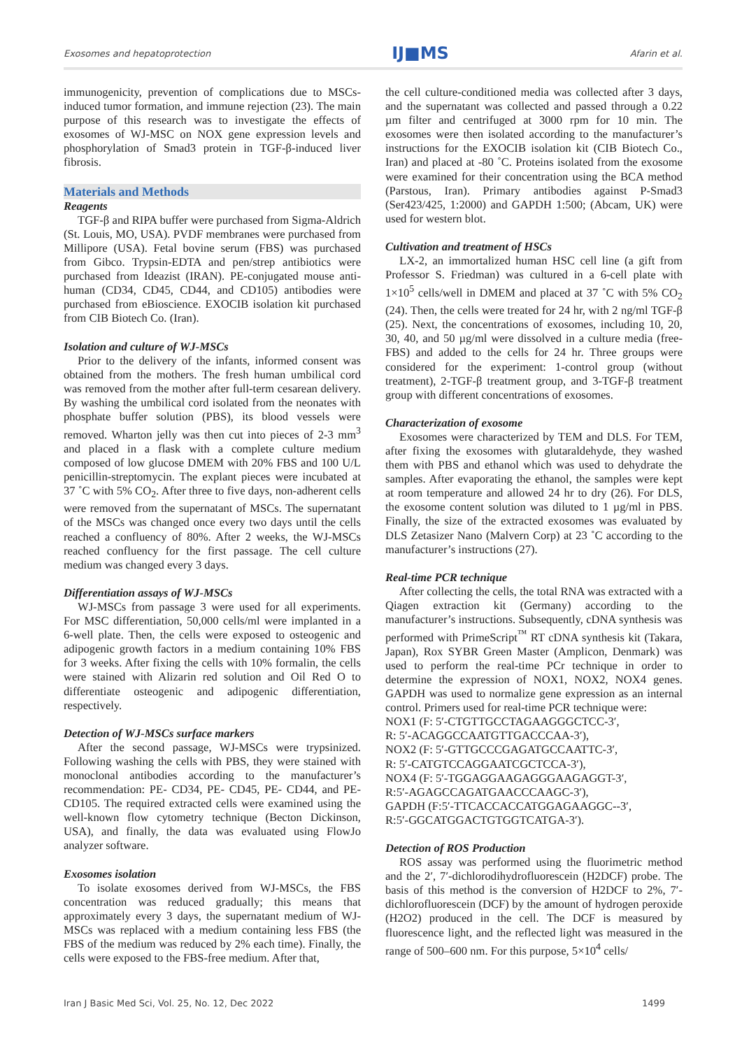Exosomes and hepatoprotection IJ■MS Afarin et al.
immunogenicity, prevention of complications due to MSCs-induced tumor formation, and immune rejection (23). The main purpose of this research was to investigate the effects of exosomes of WJ-MSC on NOX gene expression levels and phosphorylation of Smad3 protein in TGF-β-induced liver fibrosis.
Materials and Methods
Reagents
TGF-β and RIPA buffer were purchased from Sigma-Aldrich (St. Louis, MO, USA). PVDF membranes were purchased from Millipore (USA). Fetal bovine serum (FBS) was purchased from Gibco. Trypsin-EDTA and pen/strep antibiotics were purchased from Ideazist (IRAN). PE-conjugated mouse anti-human (CD34, CD45, CD44, and CD105) antibodies were purchased from eBioscience. EXOCIB isolation kit purchased from CIB Biotech Co. (Iran).
Isolation and culture of WJ-MSCs
Prior to the delivery of the infants, informed consent was obtained from the mothers. The fresh human umbilical cord was removed from the mother after full-term cesarean delivery. By washing the umbilical cord isolated from the neonates with phosphate buffer solution (PBS), its blood vessels were removed. Wharton jelly was then cut into pieces of 2-3 mm<sup>3</sup> and placed in a flask with a complete culture medium composed of low glucose DMEM with 20% FBS and 100 U/L penicillin-streptomycin. The explant pieces were incubated at 37 ˚C with 5% CO<sub>2</sub>. After three to five days, non-adherent cells were removed from the supernatant of MSCs. The supernatant of the MSCs was changed once every two days until the cells reached a confluency of 80%. After 2 weeks, the WJ-MSCs reached confluency for the first passage. The cell culture medium was changed every 3 days.
Differentiation assays of WJ-MSCs
WJ-MSCs from passage 3 were used for all experiments. For MSC differentiation, 50,000 cells/ml were implanted in a 6-well plate. Then, the cells were exposed to osteogenic and adipogenic growth factors in a medium containing 10% FBS for 3 weeks. After fixing the cells with 10% formalin, the cells were stained with Alizarin red solution and Oil Red O to differentiate osteogenic and adipogenic differentiation, respectively.
Detection of WJ-MSCs surface markers
After the second passage, WJ-MSCs were trypsinized. Following washing the cells with PBS, they were stained with monoclonal antibodies according to the manufacturer’s recommendation: PE- CD34, PE- CD45, PE- CD44, and PE- CD105. The required extracted cells were examined using the well-known flow cytometry technique (Becton Dickinson, USA), and finally, the data was evaluated using FlowJo analyzer software.
Exosomes isolation
To isolate exosomes derived from WJ-MSCs, the FBS concentration was reduced gradually; this means that approximately every 3 days, the supernatant medium of WJ-MSCs was replaced with a medium containing less FBS (the FBS of the medium was reduced by 2% each time). Finally, the cells were exposed to the FBS-free medium. After that,
the cell culture-conditioned media was collected after 3 days, and the supernatant was collected and passed through a 0.22 µm filter and centrifuged at 3000 rpm for 10 min. The exosomes were then isolated according to the manufacturer’s instructions for the EXOCIB isolation kit (CIB Biotech Co., Iran) and placed at -80 ˚C. Proteins isolated from the exosome were examined for their concentration using the BCA method (Parstous, Iran). Primary antibodies against P-Smad3 (Ser423/425, 1:2000) and GAPDH 1:500; (Abcam, UK) were used for western blot.
Cultivation and treatment of HSCs
LX-2, an immortalized human HSC cell line (a gift from Professor S. Friedman) was cultured in a 6-cell plate with 1×10<sup>5</sup> cells/well in DMEM and placed at 37 ˚C with 5% CO<sub>2</sub> (24). Then, the cells were treated for 24 hr, with 2 ng/ml TGF-β (25). Next, the concentrations of exosomes, including 10, 20, 30, 40, and 50 µg/ml were dissolved in a culture media (free-FBS) and added to the cells for 24 hr. Three groups were considered for the experiment: 1-control group (without treatment), 2-TGF-β treatment group, and 3-TGF-β treatment group with different concentrations of exosomes.
Characterization of exosome
Exosomes were characterized by TEM and DLS. For TEM, after fixing the exosomes with glutaraldehyde, they washed them with PBS and ethanol which was used to dehydrate the samples. After evaporating the ethanol, the samples were kept at room temperature and allowed 24 hr to dry (26). For DLS, the exosome content solution was diluted to 1 µg/ml in PBS. Finally, the size of the extracted exosomes was evaluated by DLS Zetasizer Nano (Malvern Corp) at 23 ˚C according to the manufacturer’s instructions (27).
Real-time PCR technique
After collecting the cells, the total RNA was extracted with a Qiagen extraction kit (Germany) according to the manufacturer’s instructions. Subsequently, cDNA synthesis was performed with PrimeScript<sup>™</sup> RT cDNA synthesis kit (Takara, Japan), Rox SYBR Green Master (Amplicon, Denmark) was used to perform the real-time PCr technique in order to determine the expression of NOX1, NOX2, NOX4 genes. GAPDH was used to normalize gene expression as an internal control. Primers used for real-time PCR technique were:
NOX1 (F: 5′-CTGTTGCCTAGAAGGGCTCC-3′,
R: 5′-ACAGGCCAATGTTGACCCAA-3′),
NOX2 (F: 5′-GTTGCCCGAGATGCCAATTC-3′,
R: 5′-CATGTCCAGGAATCGCTCCA-3′),
NOX4 (F: 5′-TGGAGGAAGAGGGAAGAGGT-3′,
R:5′-AGAGCCAGATGAACCCAAGC-3′),
GAPDH (F:5′-TTCACCACCATGGAGAAGGC--3′,
R:5′-GGCATGGACTGTGGTCATGA-3′).
Detection of ROS Production
ROS assay was performed using the fluorimetric method and the 2′, 7′-dichlorodihydrofluorescein (H2DCF) probe. The basis of this method is the conversion of H2DCF to 2%, 7′-dichlorofluorescein (DCF) by the amount of hydrogen peroxide (H2O2) produced in the cell. The DCF is measured by fluorescence light, and the reflected light was measured in the range of 500–600 nm. For this purpose, 5×10<sup>4</sup> cells/
Iran J Basic Med Sci, Vol. 25, No. 12, Dec 2022 1499